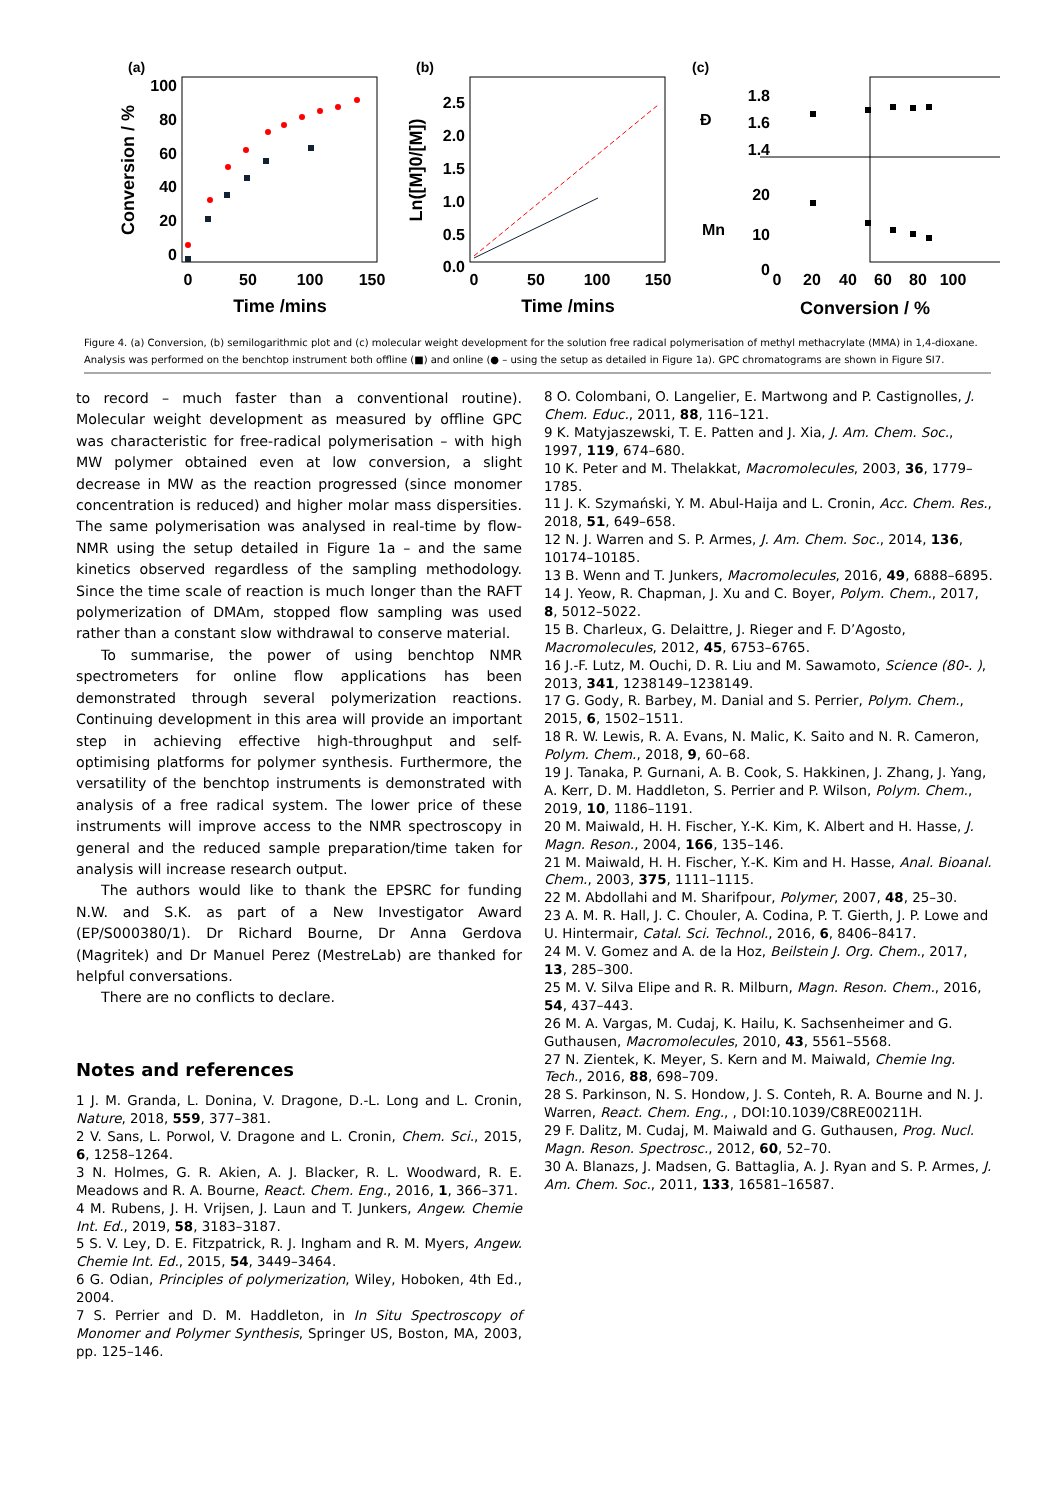(a)
(b)
(c)
100
80
60
40
20
0
0
50
100
150
Time /mins
Conversion / %
2.5
2.0
1.5
1.0
0.5
0.0
0
50
100
150
Time /mins
Ln([M]0/[M])
1.8
1.6
1.4
20
10
0
0
20
40
60
80
100
Conversion / %
Đ
Mn
Figure 4. (a) Conversion, (b) semilogarithmic plot and (c) molecular weight development for the solution free radical polymerisation of methyl methacrylate (MMA) in 1,4-dioxane. Analysis was performed on the benchtop instrument both offline (■) and online (● – using the setup as detailed in Figure 1a). GPC chromatograms are shown in Figure SI7.
to record – much faster than a conventional routine). Molecular weight development as measured by offline GPC was characteristic for free-radical polymerisation – with high MW polymer obtained even at low conversion, a slight decrease in MW as the reaction progressed (since monomer concentration is reduced) and higher molar mass dispersities. The same polymerisation was analysed in real-time by flow-NMR using the setup detailed in Figure 1a – and the same kinetics observed regardless of the sampling methodology. Since the time scale of reaction is much longer than the RAFT polymerization of DMAm, stopped flow sampling was used rather than a constant slow withdrawal to conserve material.
To summarise, the power of using benchtop NMR spectrometers for online flow applications has been demonstrated through several polymerization reactions. Continuing development in this area will provide an important step in achieving effective high-throughput and self-optimising platforms for polymer synthesis. Furthermore, the versatility of the benchtop instruments is demonstrated with analysis of a free radical system. The lower price of these instruments will improve access to the NMR spectroscopy in general and the reduced sample preparation/time taken for analysis will increase research output.
The authors would like to thank the EPSRC for funding N.W. and S.K. as part of a New Investigator Award (EP/S000380/1). Dr Richard Bourne, Dr Anna Gerdova (Magritek) and Dr Manuel Perez (MestreLab) are thanked for helpful conversations.
There are no conflicts to declare.
Notes and references
1 J. M. Granda, L. Donina, V. Dragone, D.-L. Long and L. Cronin, Nature, 2018, 559, 377–381.
2 V. Sans, L. Porwol, V. Dragone and L. Cronin, Chem. Sci., 2015, 6, 1258–1264.
3 N. Holmes, G. R. Akien, A. J. Blacker, R. L. Woodward, R. E. Meadows and R. A. Bourne, React. Chem. Eng., 2016, 1, 366–371.
4 M. Rubens, J. H. Vrijsen, J. Laun and T. Junkers, Angew. Chemie Int. Ed., 2019, 58, 3183–3187.
5 S. V. Ley, D. E. Fitzpatrick, R. J. Ingham and R. M. Myers, Angew. Chemie Int. Ed., 2015, 54, 3449–3464.
6 G. Odian, Principles of polymerization, Wiley, Hoboken, 4th Ed., 2004.
7 S. Perrier and D. M. Haddleton, in In Situ Spectroscopy of Monomer and Polymer Synthesis, Springer US, Boston, MA, 2003, pp. 125–146.
8 O. Colombani, O. Langelier, E. Martwong and P. Castignolles, J. Chem. Educ., 2011, 88, 116–121.
9 K. Matyjaszewski, T. E. Patten and J. Xia, J. Am. Chem. Soc., 1997, 119, 674–680.
10 K. Peter and M. Thelakkat, Macromolecules, 2003, 36, 1779–1785.
11 J. K. Szymański, Y. M. Abul-Haija and L. Cronin, Acc. Chem. Res., 2018, 51, 649–658.
12 N. J. Warren and S. P. Armes, J. Am. Chem. Soc., 2014, 136, 10174–10185.
13 B. Wenn and T. Junkers, Macromolecules, 2016, 49, 6888–6895.
14 J. Yeow, R. Chapman, J. Xu and C. Boyer, Polym. Chem., 2017, 8, 5012–5022.
15 B. Charleux, G. Delaittre, J. Rieger and F. D’Agosto, Macromolecules, 2012, 45, 6753–6765.
16 J.-F. Lutz, M. Ouchi, D. R. Liu and M. Sawamoto, Science (80-. ), 2013, 341, 1238149–1238149.
17 G. Gody, R. Barbey, M. Danial and S. Perrier, Polym. Chem., 2015, 6, 1502–1511.
18 R. W. Lewis, R. A. Evans, N. Malic, K. Saito and N. R. Cameron, Polym. Chem., 2018, 9, 60–68.
19 J. Tanaka, P. Gurnani, A. B. Cook, S. Hakkinen, J. Zhang, J. Yang, A. Kerr, D. M. Haddleton, S. Perrier and P. Wilson, Polym. Chem., 2019, 10, 1186–1191.
20 M. Maiwald, H. H. Fischer, Y.-K. Kim, K. Albert and H. Hasse, J. Magn. Reson., 2004, 166, 135–146.
21 M. Maiwald, H. H. Fischer, Y.-K. Kim and H. Hasse, Anal. Bioanal. Chem., 2003, 375, 1111–1115.
22 M. Abdollahi and M. Sharifpour, Polymer, 2007, 48, 25–30.
23 A. M. R. Hall, J. C. Chouler, A. Codina, P. T. Gierth, J. P. Lowe and U. Hintermair, Catal. Sci. Technol., 2016, 6, 8406–8417.
24 M. V. Gomez and A. de la Hoz, Beilstein J. Org. Chem., 2017, 13, 285–300.
25 M. V. Silva Elipe and R. R. Milburn, Magn. Reson. Chem., 2016, 54, 437–443.
26 M. A. Vargas, M. Cudaj, K. Hailu, K. Sachsenheimer and G. Guthausen, Macromolecules, 2010, 43, 5561–5568.
27 N. Zientek, K. Meyer, S. Kern and M. Maiwald, Chemie Ing. Tech., 2016, 88, 698–709.
28 S. Parkinson, N. S. Hondow, J. S. Conteh, R. A. Bourne and N. J. Warren, React. Chem. Eng., , DOI:10.1039/C8RE00211H.
29 F. Dalitz, M. Cudaj, M. Maiwald and G. Guthausen, Prog. Nucl. Magn. Reson. Spectrosc., 2012, 60, 52–70.
30 A. Blanazs, J. Madsen, G. Battaglia, A. J. Ryan and S. P. Armes, J. Am. Chem. Soc., 2011, 133, 16581–16587.